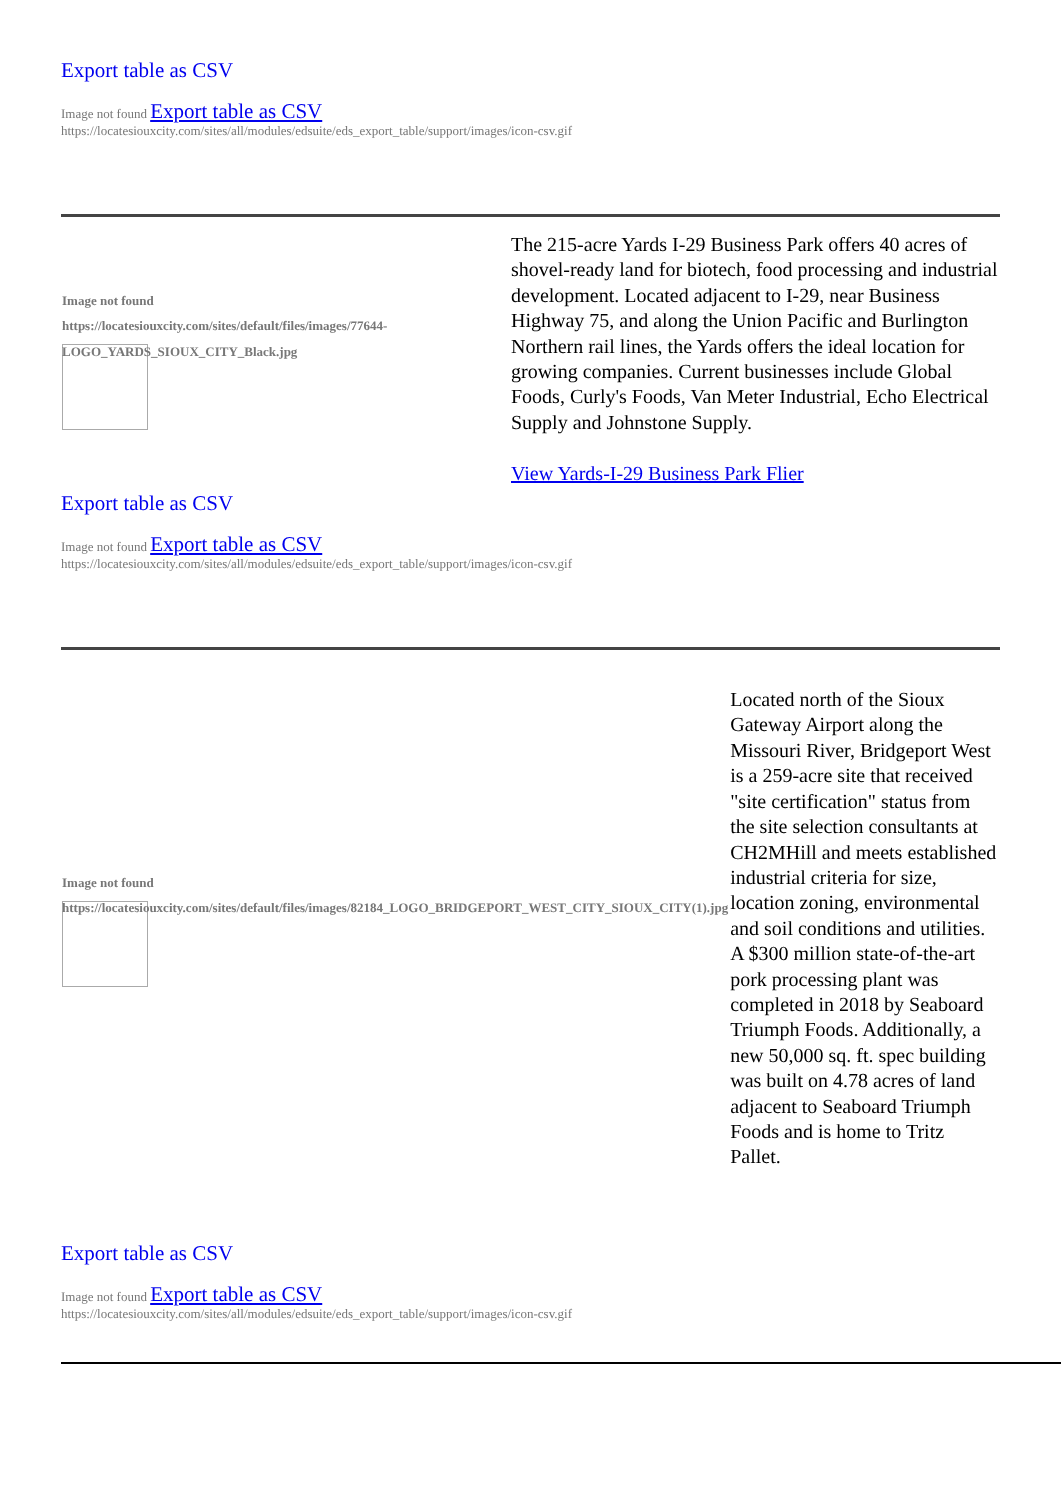Export table as CSV
Image not found Export table as CSV
https://locatesiouxcity.com/sites/all/modules/edsuite/eds_export_table/support/images/icon-csv.gif
| Image not found https://locatesiouxcity.com/sites/default/files/images/77644-LOGO_YARDS_SIOUX_CITY_Black.jpg | The 215-acre Yards I-29 Business Park offers 40 acres of shovel-ready land for biotech, food processing and industrial development. Located adjacent to I-29, near Business Highway 75, and along the Union Pacific and Burlington Northern rail lines, the Yards offers the ideal location for growing companies. Current businesses include Global Foods, Curly's Foods, Van Meter Industrial, Echo Electrical Supply and Johnstone Supply. View Yards-I-29 Business Park Flier |
Export table as CSV
Image not found Export table as CSV
https://locatesiouxcity.com/sites/all/modules/edsuite/eds_export_table/support/images/icon-csv.gif
| Image not found https://locatesiouxcity.com/sites/default/files/images/82184_LOGO_BRIDGEPORT_WEST_CITY_SIOUX_CITY(1).jpg | Located north of the Sioux Gateway Airport along the Missouri River, Bridgeport West is a 259-acre site that received "site certification" status from the site selection consultants at CH2MHill and meets established industrial criteria for size, location zoning, environmental and soil conditions and utilities. A $300 million state-of-the-art pork processing plant was completed in 2018 by Seaboard Triumph Foods. Additionally, a new 50,000 sq. ft. spec building was built on 4.78 acres of land adjacent to Seaboard Triumph Foods and is home to Tritz Pallet. |
Export table as CSV
Image not found Export table as CSV
https://locatesiouxcity.com/sites/all/modules/edsuite/eds_export_table/support/images/icon-csv.gif